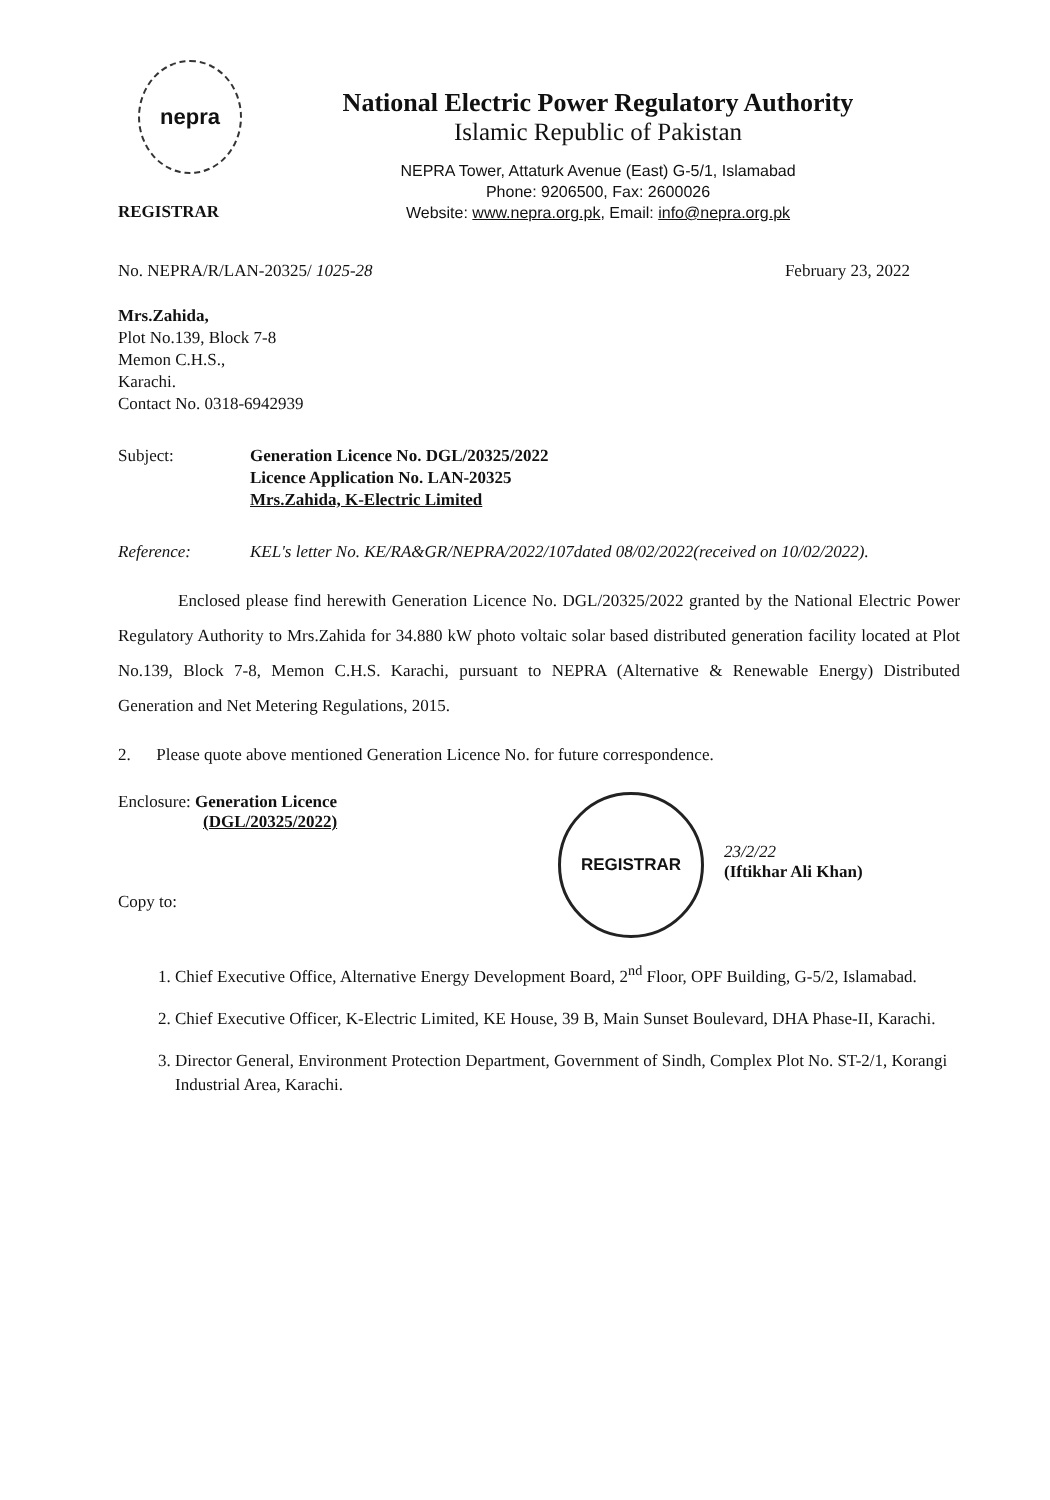nepra
REGISTRAR
National Electric Power Regulatory Authority
Islamic Republic of Pakistan
NEPRA Tower, Attaturk Avenue (East) G-5/1, Islamabad
Phone: 9206500, Fax: 2600026
Website: www.nepra.org.pk, Email: info@nepra.org.pk
No. NEPRA/R/LAN-20325/ 1025-28 February 23, 2022
Mrs.Zahida,
Plot No.139, Block 7-8
Memon C.H.S.,
Karachi.
Contact No. 0318-6942939
Subject: Generation Licence No. DGL/20325/2022
Licence Application No. LAN-20325
Mrs.Zahida, K-Electric Limited
Reference: KEL's letter No. KE/RA&GR/NEPRA/2022/107dated 08/02/2022(received on 10/02/2022).
Enclosed please find herewith Generation Licence No. DGL/20325/2022 granted by the National Electric Power Regulatory Authority to Mrs.Zahida for 34.880 kW photo voltaic solar based distributed generation facility located at Plot No.139, Block 7-8, Memon C.H.S. Karachi, pursuant to NEPRA (Alternative & Renewable Energy) Distributed Generation and Net Metering Regulations, 2015.
2. Please quote above mentioned Generation Licence No. for future correspondence.
Enclosure: Generation Licence
(DGL/20325/2022)
Copy to:
REGISTRAR
23/2/22
(Iftikhar Ali Khan)
1. Chief Executive Office, Alternative Energy Development Board, 2<sup>nd</sup> Floor, OPF Building, G-5/2, Islamabad.
2. Chief Executive Officer, K-Electric Limited, KE House, 39 B, Main Sunset Boulevard, DHA Phase-II, Karachi.
3. Director General, Environment Protection Department, Government of Sindh, Complex Plot No. ST-2/1, Korangi Industrial Area, Karachi.